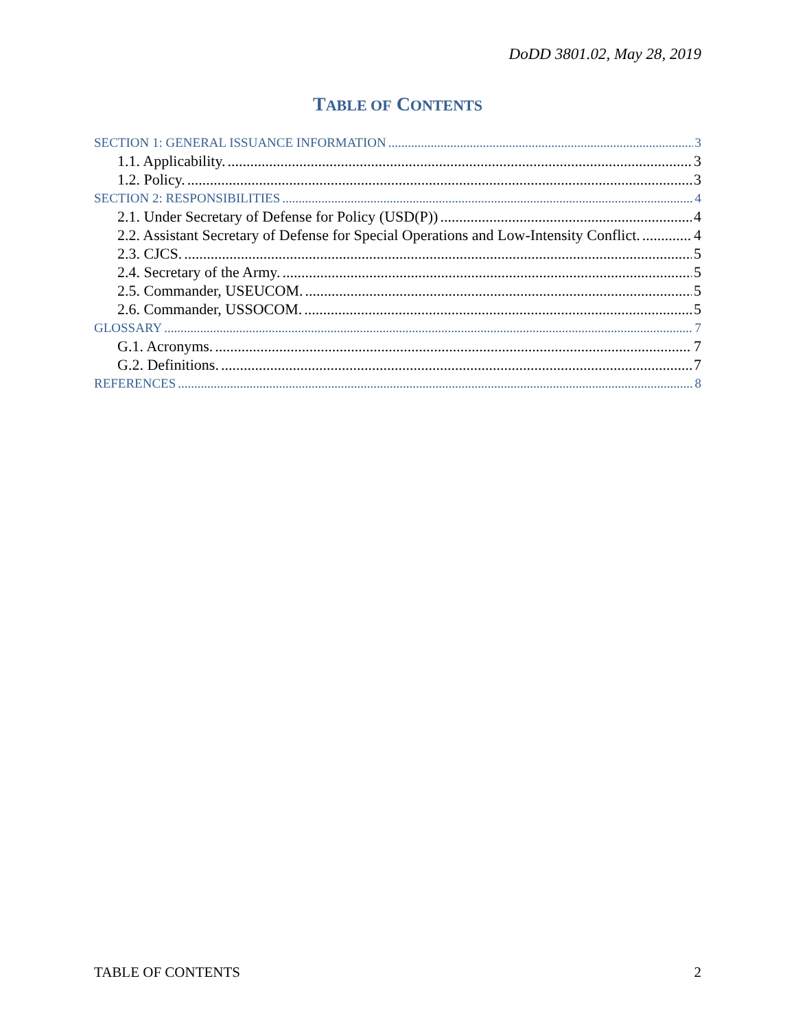DoDD 3801.02, May 28, 2019
TABLE OF CONTENTS
SECTION 1: GENERAL ISSUANCE INFORMATION 3
1.1. Applicability. 3
1.2. Policy. 3
SECTION 2: RESPONSIBILITIES 4
2.1. Under Secretary of Defense for Policy (USD(P)) 4
2.2. Assistant Secretary of Defense for Special Operations and Low-Intensity Conflict. 4
2.3. CJCS. 5
2.4. Secretary of the Army. 5
2.5. Commander, USEUCOM. 5
2.6. Commander, USSOCOM. 5
GLOSSARY 7
G.1. Acronyms. 7
G.2. Definitions. 7
REFERENCES 8
TABLE OF CONTENTS 2